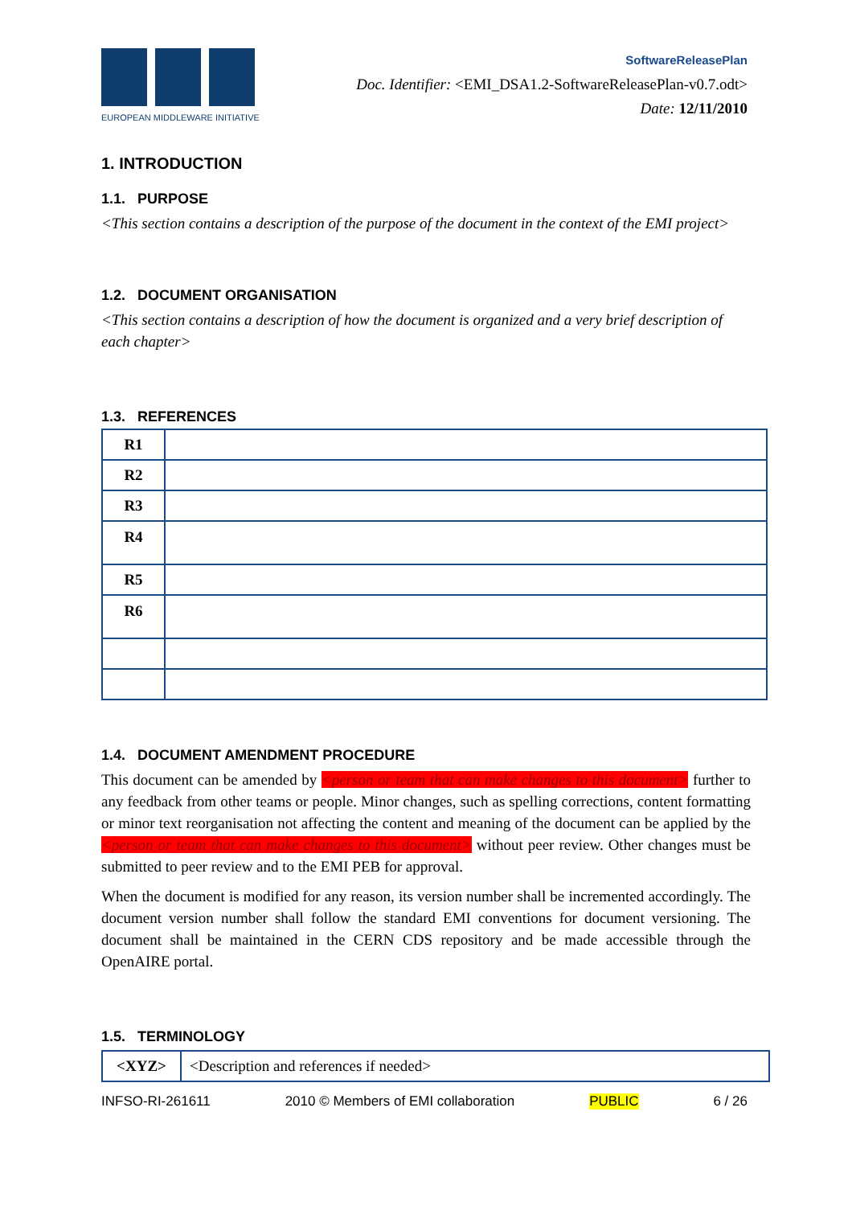EUROPEAN MIDDLEWARE INITIATIVE
SoftwareReleasePlan
Doc. Identifier: <EMI_DSA1.2-SoftwareReleasePlan-v0.7.odt>
Date: 12/11/2010
1. INTRODUCTION
1.1. PURPOSE
<This section contains a description of the purpose of the document in the context of the EMI project>
1.2. DOCUMENT ORGANISATION
<This section contains a description of how the document is organized and a very brief description of each chapter>
1.3. REFERENCES
| R1 | |
| R2 | |
| R3 | |
| R4 | |
| R5 | |
| R6 | |
1.4. DOCUMENT AMENDMENT PROCEDURE
This document can be amended by <person or team that can make changes to this document> further to any feedback from other teams or people. Minor changes, such as spelling corrections, content formatting or minor text reorganisation not affecting the content and meaning of the document can be applied by the <person or team that can make changes to this document> without peer review. Other changes must be submitted to peer review and to the EMI PEB for approval.
When the document is modified for any reason, its version number shall be incremented accordingly. The document version number shall follow the standard EMI conventions for document versioning. The document shall be maintained in the CERN CDS repository and be made accessible through the OpenAIRE portal.
1.5. TERMINOLOGY
| <XYZ> | <Description and references if needed> |
INFSO-RI-261611 2010 © Members of EMI collaboration PUBLIC 6 / 26